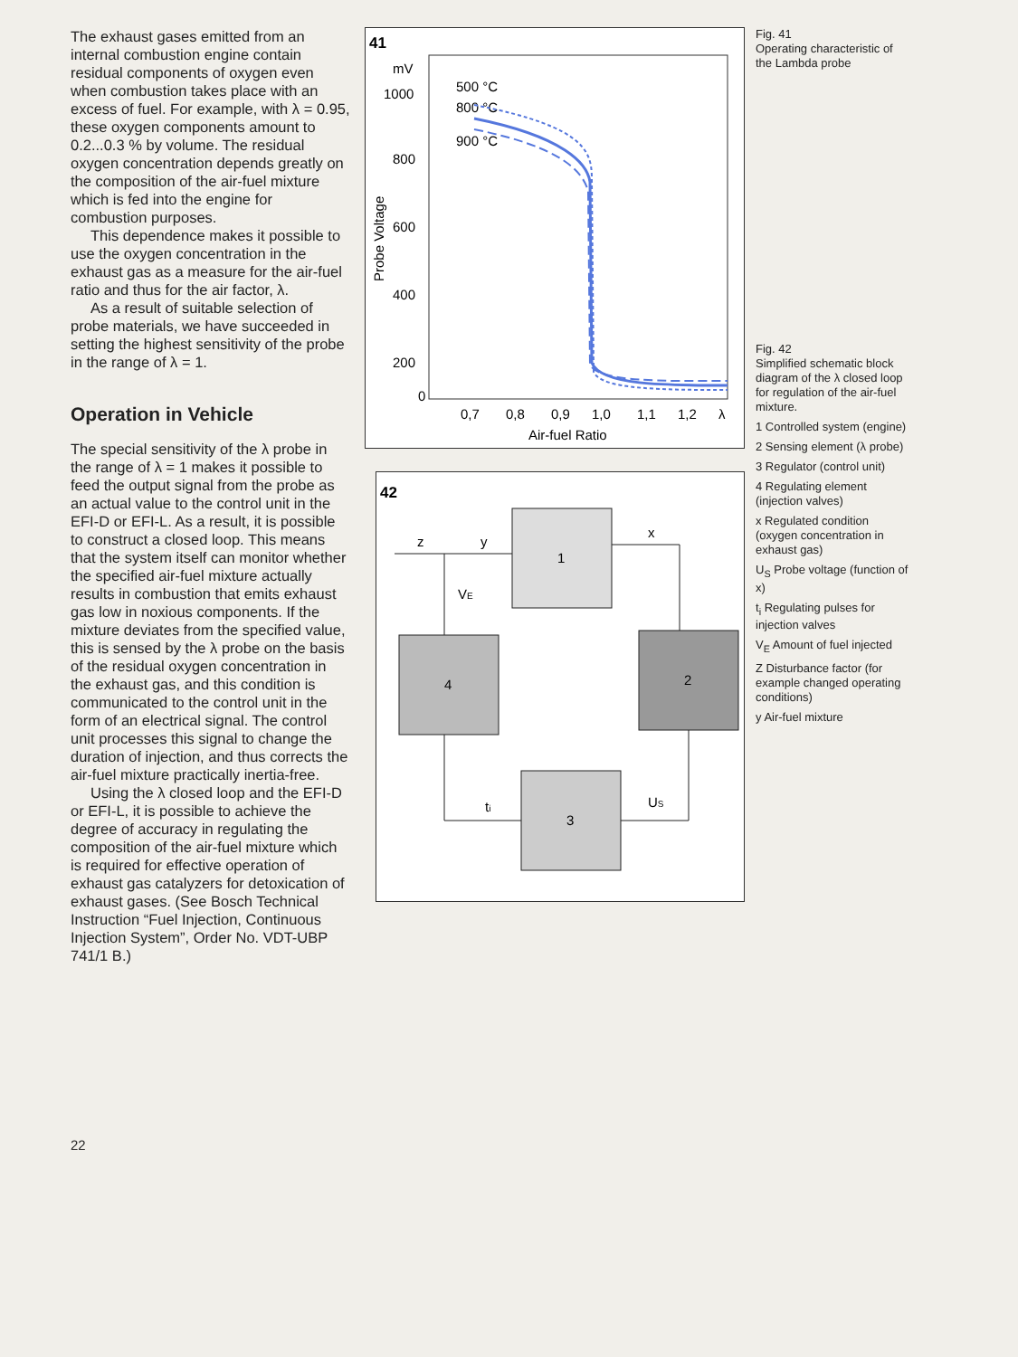The exhaust gases emitted from an internal combustion engine contain residual components of oxygen even when combustion takes place with an excess of fuel. For example, with λ = 0.95, these oxygen components amount to 0.2...0.3 % by volume. The residual oxygen concentration depends greatly on the composition of the air-fuel mixture which is fed into the engine for combustion purposes.
This dependence makes it possible to use the oxygen concentration in the exhaust gas as a measure for the air-fuel ratio and thus for the air factor, λ.
As a result of suitable selection of probe materials, we have succeeded in setting the highest sensitivity of the probe in the range of λ = 1.
Operation in Vehicle
The special sensitivity of the λ probe in the range of λ = 1 makes it possible to feed the output signal from the probe as an actual value to the control unit in the EFI-D or EFI-L. As a result, it is possible to construct a closed loop. This means that the system itself can monitor whether the specified air-fuel mixture actually results in combustion that emits exhaust gas low in noxious components. If the mixture deviates from the specified value, this is sensed by the λ probe on the basis of the residual oxygen concentration in the exhaust gas, and this condition is communicated to the control unit in the form of an electrical signal. The control unit processes this signal to change the duration of injection, and thus corrects the air-fuel mixture practically inertia-free.
Using the λ closed loop and the EFI-D or EFI-L, it is possible to achieve the degree of accuracy in regulating the composition of the air-fuel mixture which is required for effective operation of exhaust gas catalyzers for detoxication of exhaust gases. (See Bosch Technical Instruction “Fuel Injection, Continuous Injection System”, Order No. VDT-UBP 741/1 B.)
22
41
mV
1000
800
600
400
200
0
Probe Voltage
500 °C
800 °C
900 °C
0,7
0,8
0,9
1,0
1,1
1,2
λ
Air-fuel Ratio
42
1
4
2
3
z
y
x
VE
ti
US
Fig. 41
Operating characteristic of the Lambda probe
Fig. 42
Simplified schematic block diagram of the λ closed loop for regulation of the air-fuel mixture.
1 Controlled system (engine)
2 Sensing element (λ probe)
3 Regulator (control unit)
4 Regulating element (injection valves)
x Regulated condition (oxygen concentration in exhaust gas)
U<sub>S</sub> Probe voltage (function of x)
t<sub>i</sub> Regulating pulses for injection valves
V<sub>E</sub> Amount of fuel injected
Z Disturbance factor (for example changed operating conditions)
y Air-fuel mixture